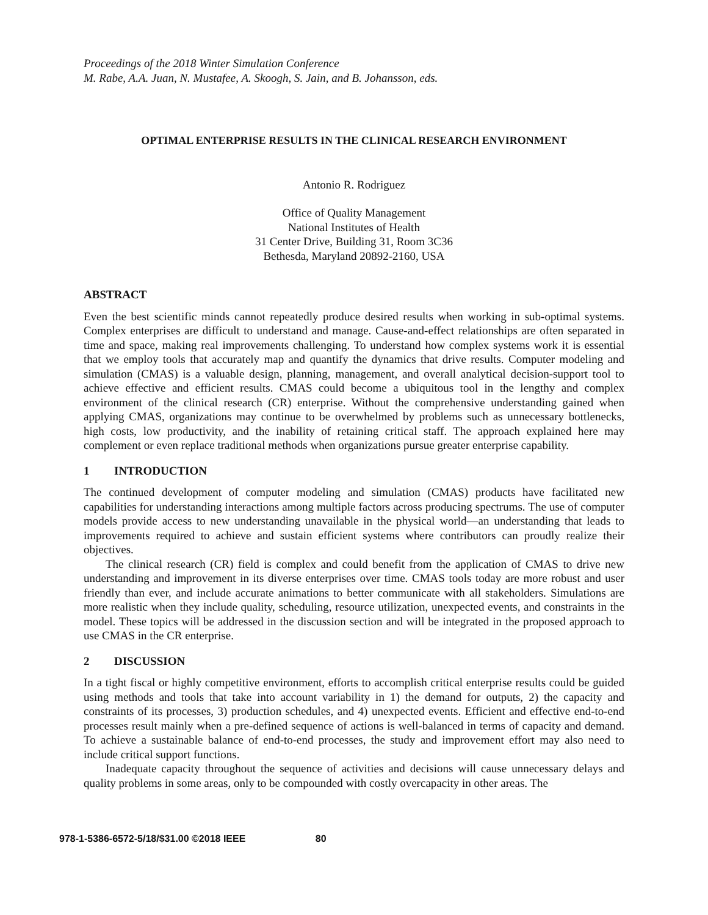Proceedings of the 2018 Winter Simulation Conference
M. Rabe, A.A. Juan, N. Mustafee, A. Skoogh, S. Jain, and B. Johansson, eds.
OPTIMAL ENTERPRISE RESULTS IN THE CLINICAL RESEARCH ENVIRONMENT
Antonio R. Rodriguez
Office of Quality Management
National Institutes of Health
31 Center Drive, Building 31, Room 3C36
Bethesda, Maryland 20892-2160, USA
ABSTRACT
Even the best scientific minds cannot repeatedly produce desired results when working in sub-optimal systems. Complex enterprises are difficult to understand and manage. Cause-and-effect relationships are often separated in time and space, making real improvements challenging. To understand how complex systems work it is essential that we employ tools that accurately map and quantify the dynamics that drive results. Computer modeling and simulation (CMAS) is a valuable design, planning, management, and overall analytical decision-support tool to achieve effective and efficient results. CMAS could become a ubiquitous tool in the lengthy and complex environment of the clinical research (CR) enterprise. Without the comprehensive understanding gained when applying CMAS, organizations may continue to be overwhelmed by problems such as unnecessary bottlenecks, high costs, low productivity, and the inability of retaining critical staff. The approach explained here may complement or even replace traditional methods when organizations pursue greater enterprise capability.
1 INTRODUCTION
The continued development of computer modeling and simulation (CMAS) products have facilitated new capabilities for understanding interactions among multiple factors across producing spectrums. The use of computer models provide access to new understanding unavailable in the physical world—an understanding that leads to improvements required to achieve and sustain efficient systems where contributors can proudly realize their objectives.
The clinical research (CR) field is complex and could benefit from the application of CMAS to drive new understanding and improvement in its diverse enterprises over time. CMAS tools today are more robust and user friendly than ever, and include accurate animations to better communicate with all stakeholders. Simulations are more realistic when they include quality, scheduling, resource utilization, unexpected events, and constraints in the model. These topics will be addressed in the discussion section and will be integrated in the proposed approach to use CMAS in the CR enterprise.
2 DISCUSSION
In a tight fiscal or highly competitive environment, efforts to accomplish critical enterprise results could be guided using methods and tools that take into account variability in 1) the demand for outputs, 2) the capacity and constraints of its processes, 3) production schedules, and 4) unexpected events. Efficient and effective end-to-end processes result mainly when a pre-defined sequence of actions is well-balanced in terms of capacity and demand. To achieve a sustainable balance of end-to-end processes, the study and improvement effort may also need to include critical support functions.
Inadequate capacity throughout the sequence of activities and decisions will cause unnecessary delays and quality problems in some areas, only to be compounded with costly overcapacity in other areas. The
978-1-5386-6572-5/18/$31.00 ©2018 IEEE 80